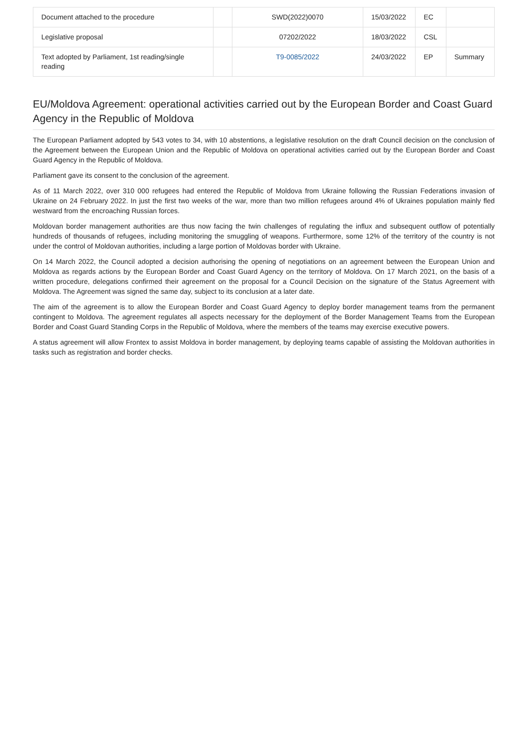| Document attached to the procedure | | SWD(2022)0070 | 15/03/2022 | EC | |
| Legislative proposal | | 07202/2022 | 18/03/2022 | CSL | |
| Text adopted by Parliament, 1st reading/single reading | | T9-0085/2022 | 24/03/2022 | EP | Summary |
EU/Moldova Agreement: operational activities carried out by the European Border and Coast Guard Agency in the Republic of Moldova
The European Parliament adopted by 543 votes to 34, with 10 abstentions, a legislative resolution on the draft Council decision on the conclusion of the Agreement between the European Union and the Republic of Moldova on operational activities carried out by the European Border and Coast Guard Agency in the Republic of Moldova.
Parliament gave its consent to the conclusion of the agreement.
As of 11 March 2022, over 310 000 refugees had entered the Republic of Moldova from Ukraine following the Russian Federations invasion of Ukraine on 24 February 2022. In just the first two weeks of the war, more than two million refugees around 4% of Ukraines population mainly fled westward from the encroaching Russian forces.
Moldovan border management authorities are thus now facing the twin challenges of regulating the influx and subsequent outflow of potentially hundreds of thousands of refugees, including monitoring the smuggling of weapons. Furthermore, some 12% of the territory of the country is not under the control of Moldovan authorities, including a large portion of Moldovas border with Ukraine.
On 14 March 2022, the Council adopted a decision authorising the opening of negotiations on an agreement between the European Union and Moldova as regards actions by the European Border and Coast Guard Agency on the territory of Moldova. On 17 March 2021, on the basis of a written procedure, delegations confirmed their agreement on the proposal for a Council Decision on the signature of the Status Agreement with Moldova. The Agreement was signed the same day, subject to its conclusion at a later date.
The aim of the agreement is to allow the European Border and Coast Guard Agency to deploy border management teams from the permanent contingent to Moldova. The agreement regulates all aspects necessary for the deployment of the Border Management Teams from the European Border and Coast Guard Standing Corps in the Republic of Moldova, where the members of the teams may exercise executive powers.
A status agreement will allow Frontex to assist Moldova in border management, by deploying teams capable of assisting the Moldovan authorities in tasks such as registration and border checks.